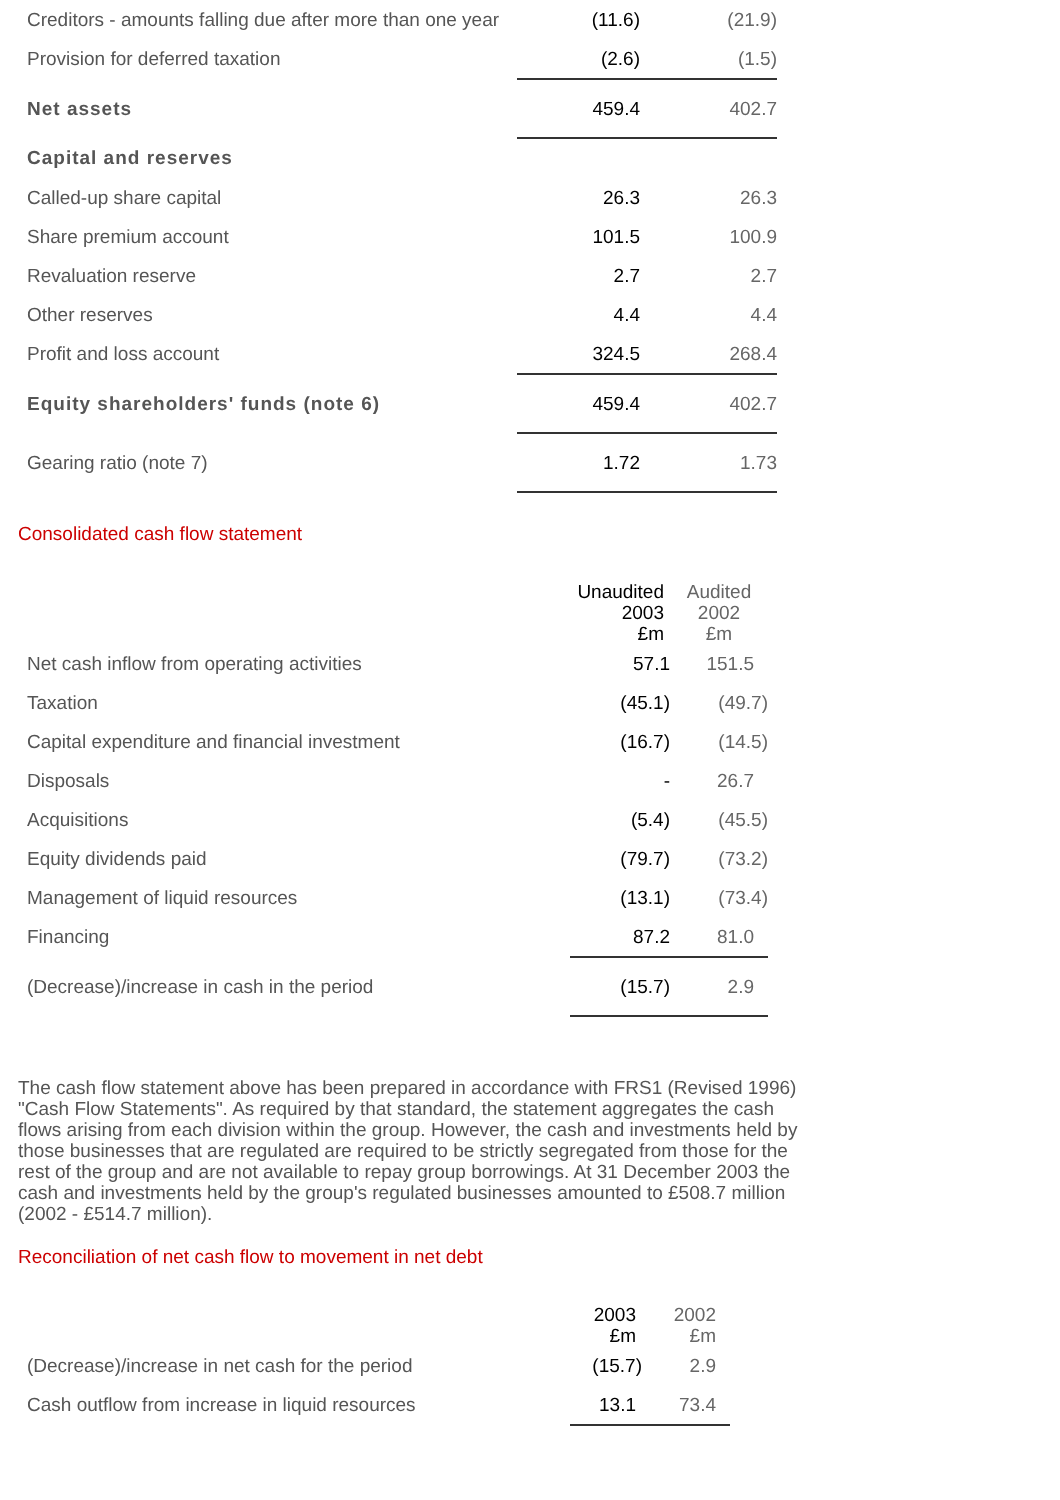| Creditors - amounts falling due after more than one year | (11.6) | (21.9) | |
| Provision for deferred taxation | (2.6) | (1.5) | |
| Net assets | 459.4 | 402.7 | |
| Capital and reserves | | | |
| Called-up share capital | 26.3 | 26.3 | |
| Share premium account | 101.5 | 100.9 | |
| Revaluation reserve | 2.7 | 2.7 | |
| Other reserves | 4.4 | 4.4 | |
| Profit and loss account | 324.5 | 268.4 | |
| Equity shareholders' funds (note 6) | 459.4 | 402.7 | |
| Gearing ratio (note 7) | 1.72 | 1.73 | |
Consolidated cash flow statement
| | Unaudited 2003 £m | Audited 2002 £m | |
| Net cash inflow from operating activities | 57.1 | 151.5 | |
| Taxation | (45.1) | (49.7) | |
| Capital expenditure and financial investment | (16.7) | (14.5) | |
| Disposals | - | 26.7 | |
| Acquisitions | (5.4) | (45.5) | |
| Equity dividends paid | (79.7) | (73.2) | |
| Management of liquid resources | (13.1) | (73.4) | |
| Financing | 87.2 | 81.0 | |
| (Decrease)/increase in cash in the period | (15.7) | 2.9 | |
The cash flow statement above has been prepared in accordance with FRS1 (Revised 1996) "Cash Flow Statements". As required by that standard, the statement aggregates the cash flows arising from each division within the group. However, the cash and investments held by those businesses that are regulated are required to be strictly segregated from those for the rest of the group and are not available to repay group borrowings. At 31 December 2003 the cash and investments held by the group's regulated businesses amounted to £508.7 million (2002 - £514.7 million).
Reconciliation of net cash flow to movement in net debt
| | 2003 £m | 2002 £m | |
| (Decrease)/increase in net cash for the period | (15.7) | 2.9 | |
| Cash outflow from increase in liquid resources | 13.1 | 73.4 | |